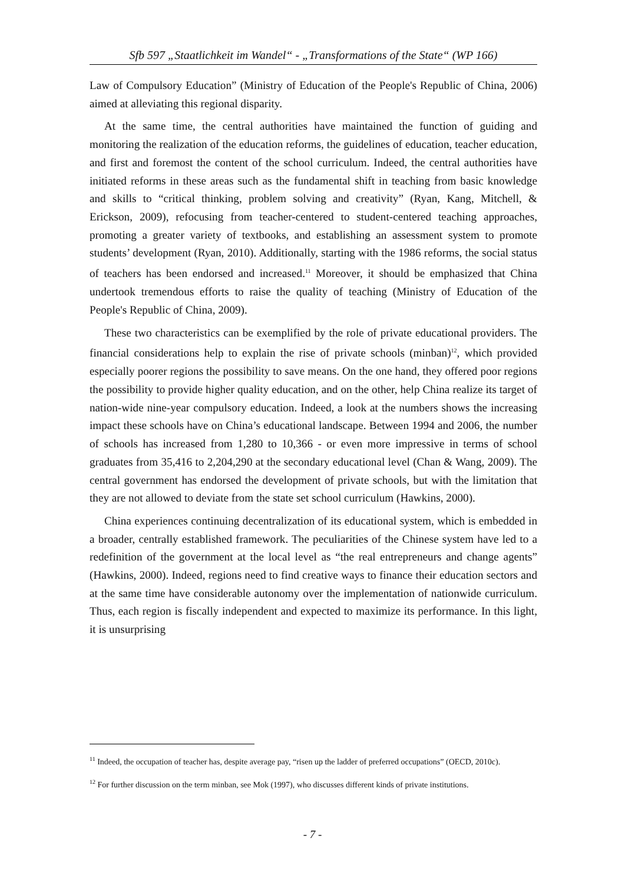Sfb 597 „Staatlichkeit im Wandel“ - „Transformations of the State“ (WP 166)
Law of Compulsory Education” (Ministry of Education of the People's Republic of China, 2006) aimed at alleviating this regional disparity.
At the same time, the central authorities have maintained the function of guiding and monitoring the realization of the education reforms, the guidelines of education, teacher education, and first and foremost the content of the school curriculum. Indeed, the central authorities have initiated reforms in these areas such as the fundamental shift in teaching from basic knowledge and skills to “critical thinking, problem solving and creativity” (Ryan, Kang, Mitchell, & Erickson, 2009), refocusing from teacher-centered to student-centered teaching approaches, promoting a greater variety of textbooks, and establishing an assessment system to promote students’ development (Ryan, 2010). Additionally, starting with the 1986 reforms, the social status of teachers has been endorsed and increased.<sup>11</sup> Moreover, it should be emphasized that China undertook tremendous efforts to raise the quality of teaching (Ministry of Education of the People's Republic of China, 2009).
These two characteristics can be exemplified by the role of private educational providers. The financial considerations help to explain the rise of private schools (minban)<sup>12</sup>, which provided especially poorer regions the possibility to save means. On the one hand, they offered poor regions the possibility to provide higher quality education, and on the other, help China realize its target of nation-wide nine-year compulsory education. Indeed, a look at the numbers shows the increasing impact these schools have on China’s educational landscape. Between 1994 and 2006, the number of schools has increased from 1,280 to 10,366 - or even more impressive in terms of school graduates from 35,416 to 2,204,290 at the secondary educational level (Chan & Wang, 2009). The central government has endorsed the development of private schools, but with the limitation that they are not allowed to deviate from the state set school curriculum (Hawkins, 2000).
China experiences continuing decentralization of its educational system, which is embedded in a broader, centrally established framework. The peculiarities of the Chinese system have led to a redefinition of the government at the local level as “the real entrepreneurs and change agents” (Hawkins, 2000). Indeed, regions need to find creative ways to finance their education sectors and at the same time have considerable autonomy over the implementation of nationwide curriculum. Thus, each region is fiscally independent and expected to maximize its performance. In this light, it is unsurprising
<sup>11</sup> Indeed, the occupation of teacher has, despite average pay, “risen up the ladder of preferred occupations” (OECD, 2010c).
<sup>12</sup> For further discussion on the term minban, see Mok (1997), who discusses different kinds of private institutions.
- 7 -